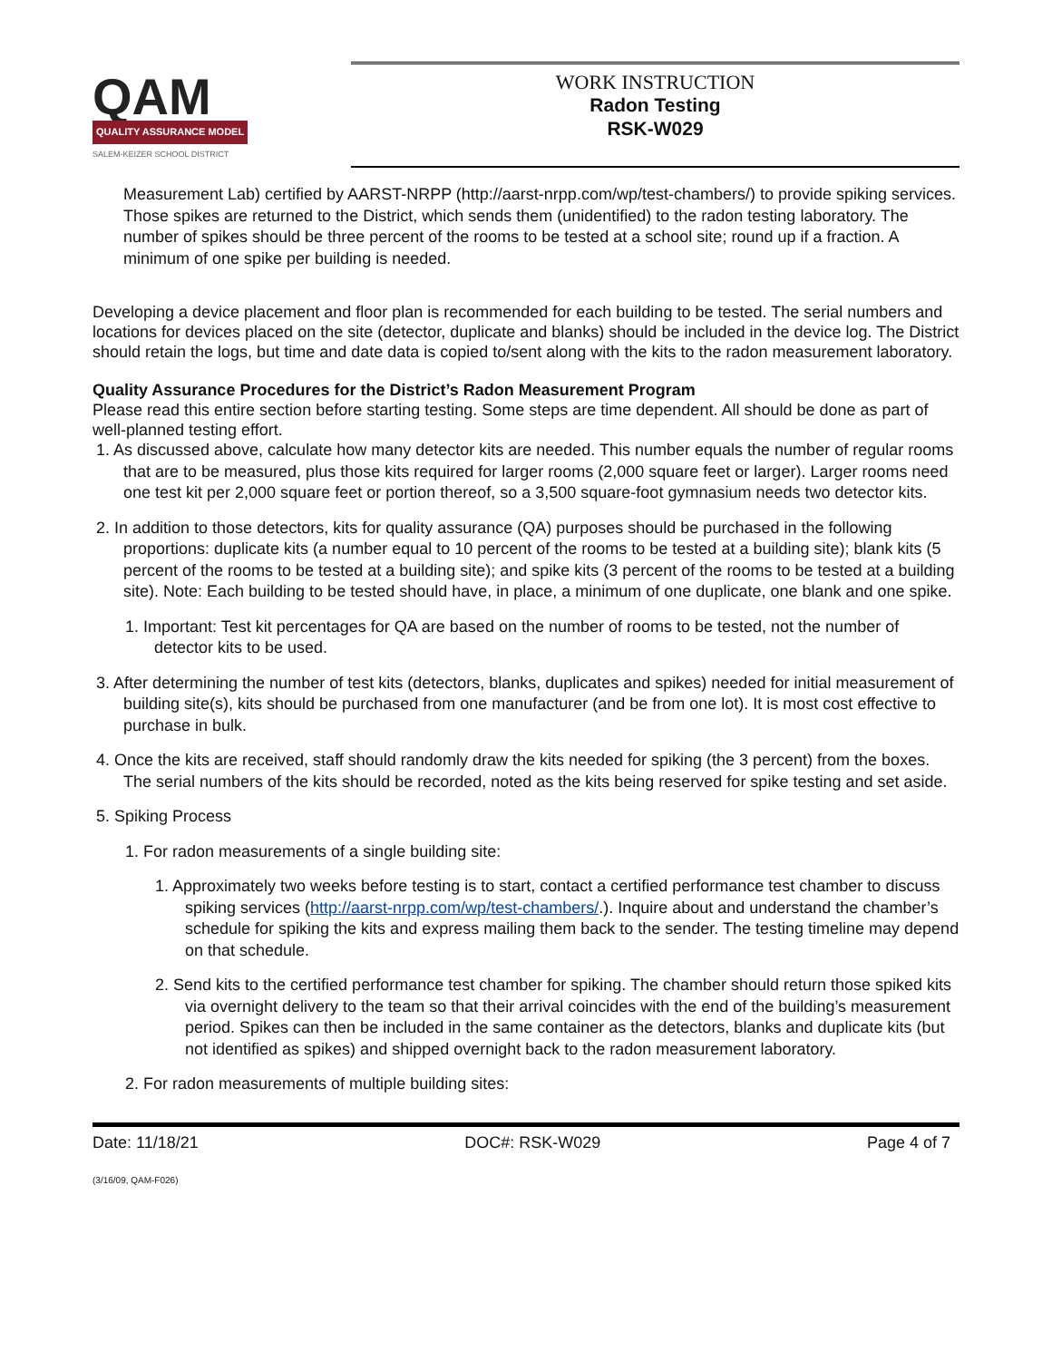QAM
QUALITY ASSURANCE MODEL
SALEM-KEIZER SCHOOL DISTRICT
WORK INSTRUCTION
Radon Testing
RSK-W029
Measurement Lab) certified by AARST-NRPP (http://aarst-nrpp.com/wp/test-chambers/) to provide spiking services. Those spikes are returned to the District, which sends them (unidentified) to the radon testing laboratory. The number of spikes should be three percent of the rooms to be tested at a school site; round up if a fraction. A minimum of one spike per building is needed.
Developing a device placement and floor plan is recommended for each building to be tested. The serial numbers and locations for devices placed on the site (detector, duplicate and blanks) should be included in the device log. The District should retain the logs, but time and date data is copied to/sent along with the kits to the radon measurement laboratory.
Quality Assurance Procedures for the District’s Radon Measurement Program
Please read this entire section before starting testing. Some steps are time dependent. All should be done as part of well-planned testing effort.
1. As discussed above, calculate how many detector kits are needed. This number equals the number of regular rooms that are to be measured, plus those kits required for larger rooms (2,000 square feet or larger). Larger rooms need one test kit per 2,000 square feet or portion thereof, so a 3,500 square-foot gymnasium needs two detector kits.
2. In addition to those detectors, kits for quality assurance (QA) purposes should be purchased in the following proportions: duplicate kits (a number equal to 10 percent of the rooms to be tested at a building site); blank kits (5 percent of the rooms to be tested at a building site); and spike kits (3 percent of the rooms to be tested at a building site). Note: Each building to be tested should have, in place, a minimum of one duplicate, one blank and one spike.
1. Important: Test kit percentages for QA are based on the number of rooms to be tested, not the number of detector kits to be used.
3. After determining the number of test kits (detectors, blanks, duplicates and spikes) needed for initial measurement of building site(s), kits should be purchased from one manufacturer (and be from one lot). It is most cost effective to purchase in bulk.
4. Once the kits are received, staff should randomly draw the kits needed for spiking (the 3 percent) from the boxes. The serial numbers of the kits should be recorded, noted as the kits being reserved for spike testing and set aside.
5. Spiking Process
1. For radon measurements of a single building site:
1. Approximately two weeks before testing is to start, contact a certified performance test chamber to discuss spiking services (http://aarst-nrpp.com/wp/test-chambers/.). Inquire about and understand the chamber’s schedule for spiking the kits and express mailing them back to the sender. The testing timeline may depend on that schedule.
2. Send kits to the certified performance test chamber for spiking. The chamber should return those spiked kits via overnight delivery to the team so that their arrival coincides with the end of the building’s measurement period. Spikes can then be included in the same container as the detectors, blanks and duplicate kits (but not identified as spikes) and shipped overnight back to the radon measurement laboratory.
2. For radon measurements of multiple building sites:
Date: 11/18/21 DOC#: RSK-W029 Page 4 of 7
(3/16/09, QAM-F026)